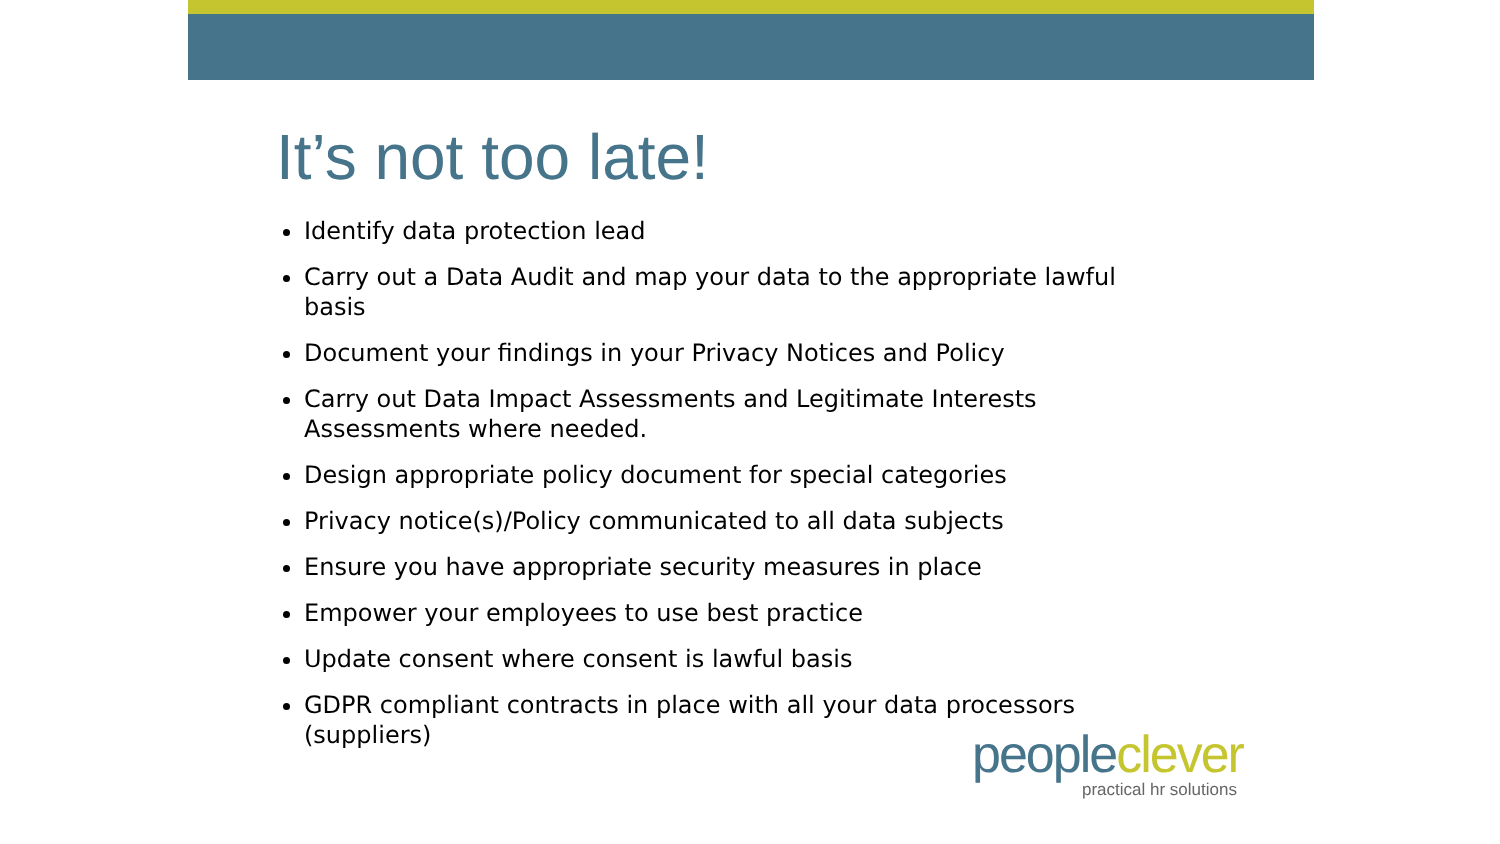It’s not too late!
Identify data protection lead
Carry out a Data Audit and map your data to the appropriate lawful basis
Document your findings in your Privacy Notices and Policy
Carry out Data Impact Assessments and Legitimate Interests Assessments where needed.
Design appropriate policy document for special categories
Privacy notice(s)/Policy communicated to all data subjects
Ensure you have appropriate security measures in place
Empower your employees to use best practice
Update consent where consent is lawful basis
GDPR compliant contracts in place with all your data processors (suppliers)
peopleclever
practical hr solutions